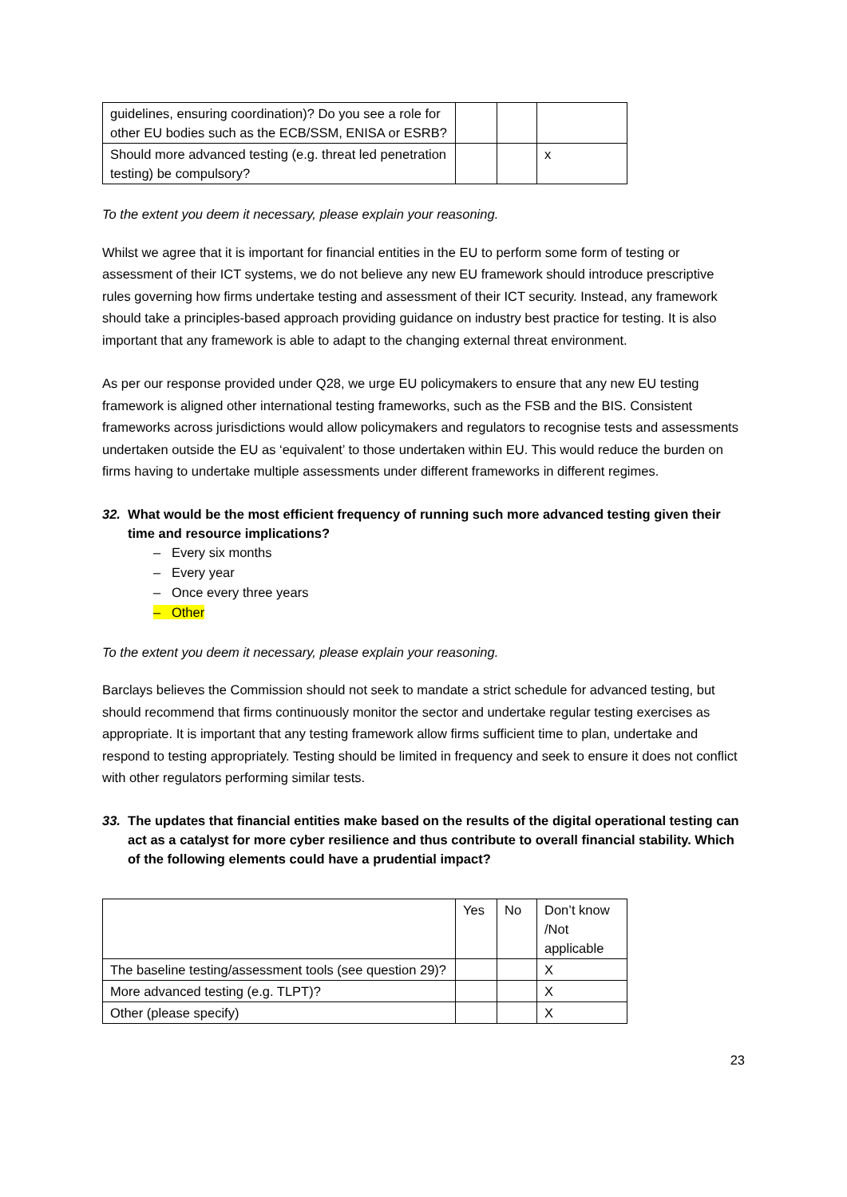| guidelines, ensuring coordination)? Do you see a role for other EU bodies such as the ECB/SSM, ENISA or ESRB? | | | |
| Should more advanced testing (e.g. threat led penetration testing) be compulsory? | | | x |
To the extent you deem it necessary, please explain your reasoning.
Whilst we agree that it is important for financial entities in the EU to perform some form of testing or assessment of their ICT systems, we do not believe any new EU framework should introduce prescriptive rules governing how firms undertake testing and assessment of their ICT security. Instead, any framework should take a principles-based approach providing guidance on industry best practice for testing. It is also important that any framework is able to adapt to the changing external threat environment.
As per our response provided under Q28, we urge EU policymakers to ensure that any new EU testing framework is aligned other international testing frameworks, such as the FSB and the BIS. Consistent frameworks across jurisdictions would allow policymakers and regulators to recognise tests and assessments undertaken outside the EU as ‘equivalent’ to those undertaken within EU. This would reduce the burden on firms having to undertake multiple assessments under different frameworks in different regimes.
32. What would be the most efficient frequency of running such more advanced testing given their time and resource implications?
– Every six months
– Every year
– Once every three years
– Other
To the extent you deem it necessary, please explain your reasoning.
Barclays believes the Commission should not seek to mandate a strict schedule for advanced testing, but should recommend that firms continuously monitor the sector and undertake regular testing exercises as appropriate. It is important that any testing framework allow firms sufficient time to plan, undertake and respond to testing appropriately. Testing should be limited in frequency and seek to ensure it does not conflict with other regulators performing similar tests.
33. The updates that financial entities make based on the results of the digital operational testing can act as a catalyst for more cyber resilience and thus contribute to overall financial stability. Which of the following elements could have a prudential impact?
| | Yes | No | Don’t know /Not applicable |
| The baseline testing/assessment tools (see question 29)? | | | X |
| More advanced testing (e.g. TLPT)? | | | X |
| Other (please specify) | | | X |
23